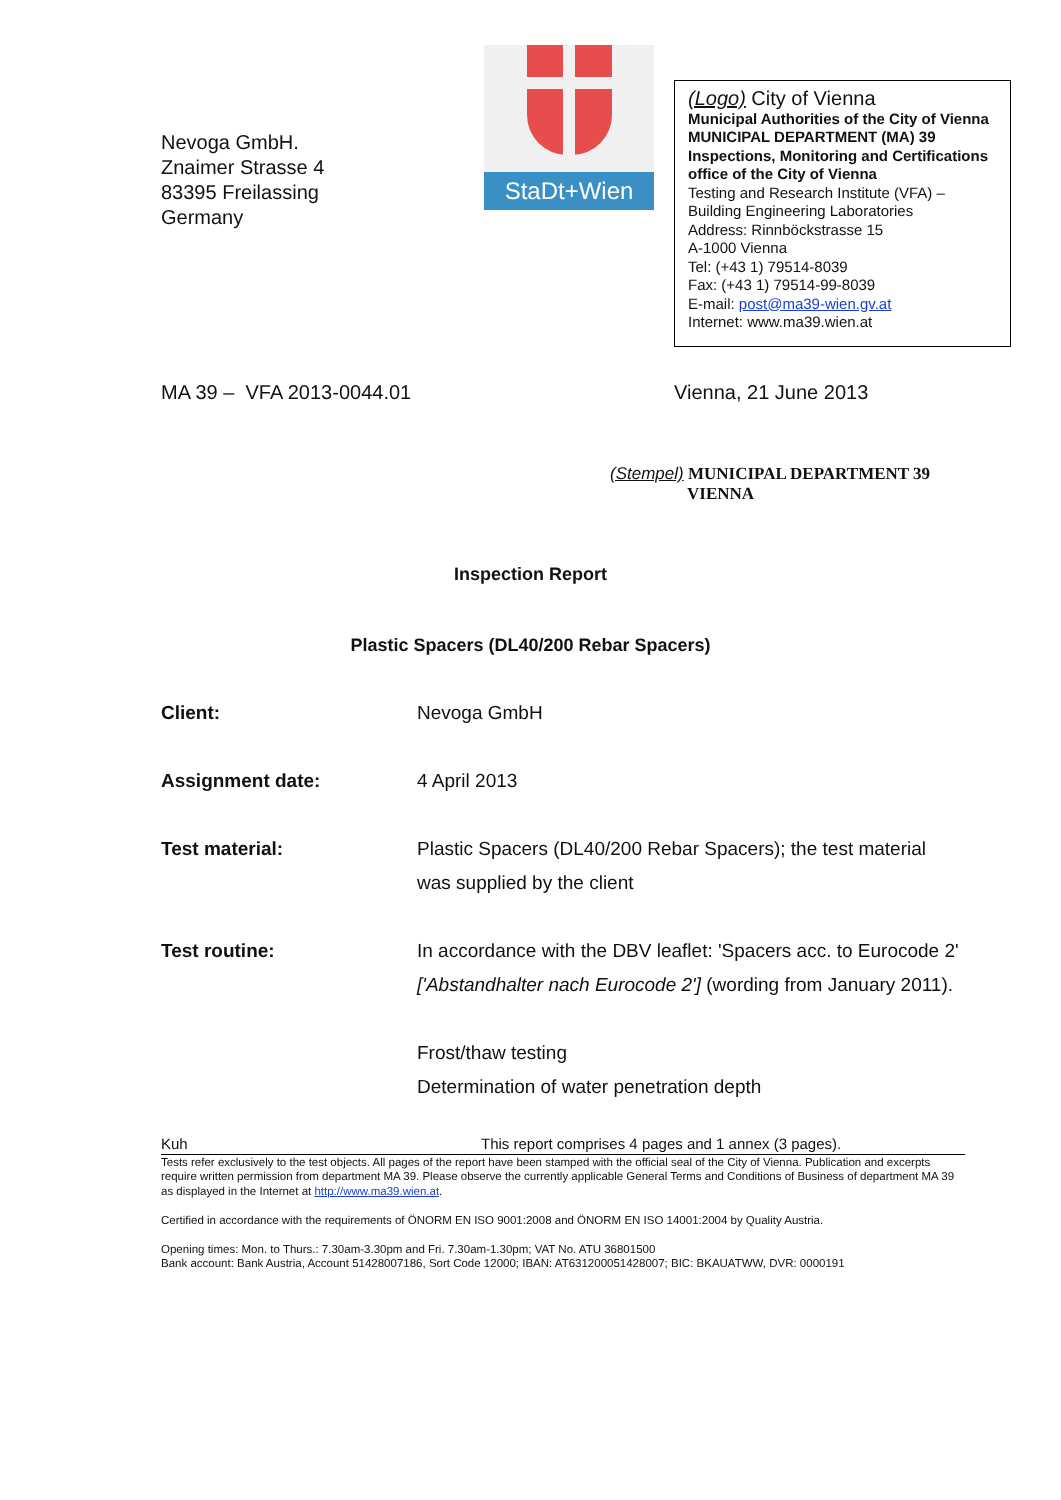Nevoga GmbH.
Znaimer Strasse 4
83395 Freilassing
Germany
StaDt+Wien
(Logo) City of Vienna
Municipal Authorities of the City of Vienna
MUNICIPAL DEPARTMENT (MA) 39
Inspections, Monitoring and Certifications office of the City of Vienna
Testing and Research Institute (VFA) –
Building Engineering Laboratories
Address: Rinnböckstrasse 15
A-1000 Vienna
Tel: (+43 1) 79514-8039
Fax: (+43 1) 79514-99-8039
E-mail: post@ma39-wien.gv.at
Internet: www.ma39.wien.at
MA 39 – VFA 2013-0044.01 Vienna, 21 June 2013
(Stempel) MUNICIPAL DEPARTMENT 39
VIENNA
Inspection Report
Plastic Spacers (DL40/200 Rebar Spacers)
Client: Nevoga GmbH
Assignment date: 4 April 2013
Test material: Plastic Spacers (DL40/200 Rebar Spacers); the test material was supplied by the client
Test routine: In accordance with the DBV leaflet: 'Spacers acc. to Eurocode 2' ['Abstandhalter nach Eurocode 2'] (wording from January 2011).
Frost/thaw testing
Determination of water penetration depth
Kuh This report comprises 4 pages and 1 annex (3 pages).
Tests refer exclusively to the test objects. All pages of the report have been stamped with the official seal of the City of Vienna. Publication and excerpts require written permission from department MA 39. Please observe the currently applicable General Terms and Conditions of Business of department MA 39 as displayed in the Internet at http://www.ma39.wien.at.
Certified in accordance with the requirements of ÖNORM EN ISO 9001:2008 and ÖNORM EN ISO 14001:2004 by Quality Austria.
Opening times: Mon. to Thurs.: 7.30am-3.30pm and Fri. 7.30am-1.30pm; VAT No. ATU 36801500
Bank account: Bank Austria, Account 51428007186, Sort Code 12000; IBAN: AT631200051428007; BIC: BKAUATWW, DVR: 0000191